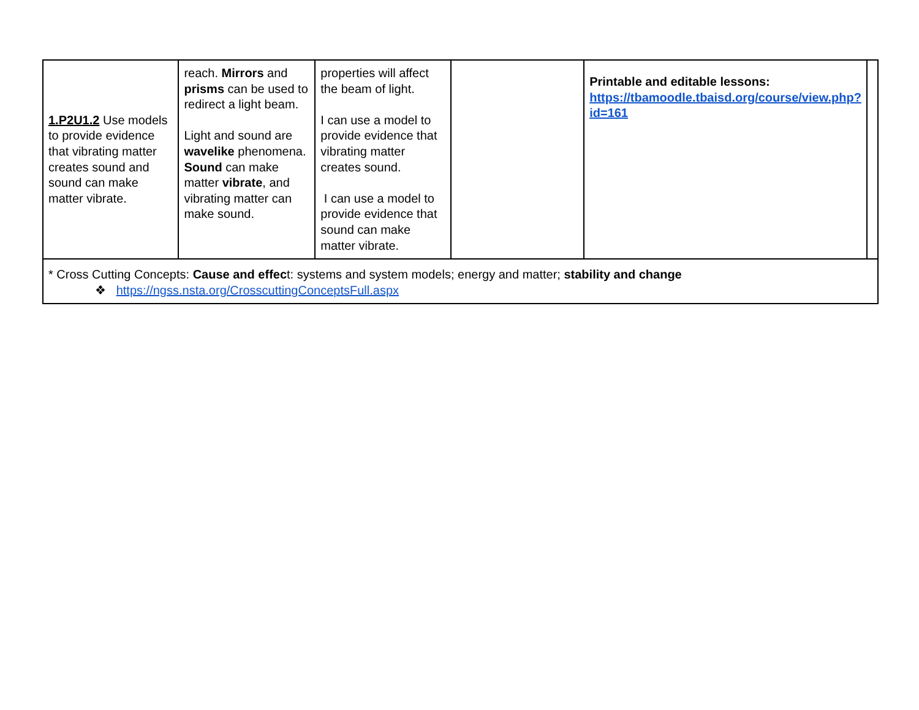| 1.P2U1.2 Use models to provide evidence that vibrating matter creates sound and sound can make matter vibrate. | reach. Mirrors and prisms can be used to redirect a light beam. Light and sound are wavelike phenomena. Sound can make matter vibrate , and vibrating matter can make sound. | properties will affect the beam of light. I can use a model to provide evidence that vibrating matter creates sound. I can use a model to provide evidence that sound can make matter vibrate. | | Printable and editable lessons: https://tbamoodle.tbaisd.org/course/view.php?id=161 | |
| * Cross Cutting Concepts: Cause and effec t: systems and system models; energy and matter; stability and change ❖ https://ngss.nsta.org/CrosscuttingConceptsFull.aspx | | | | | |